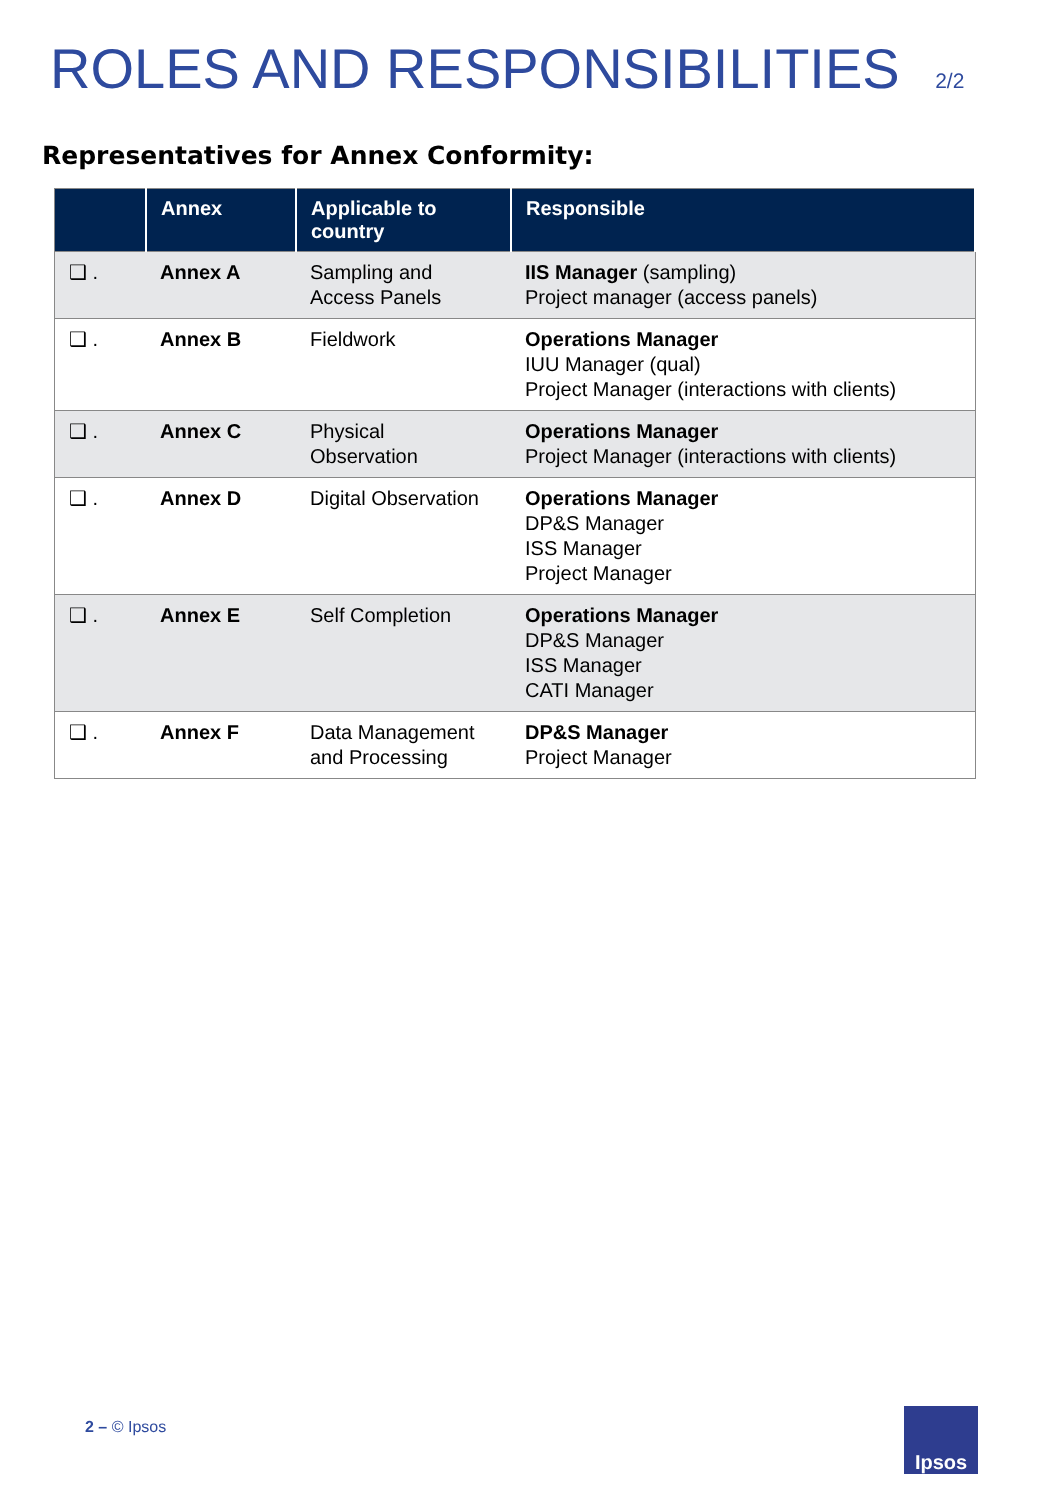ROLES AND RESPONSIBILITIES 2/2
Representatives for Annex Conformity:
| | Annex | Applicable to country | Responsible |
| --- | --- | --- | --- |
| ❑ . | Annex A | Sampling and Access Panels | IIS Manager (sampling) Project manager (access panels) |
| ❑ . | Annex B | Fieldwork | Operations Manager IUU Manager (qual) Project Manager (interactions with clients) |
| ❑ . | Annex C | Physical Observation | Operations Manager Project Manager (interactions with clients) |
| ❑ . | Annex D | Digital Observation | Operations Manager DP&S Manager ISS Manager Project Manager |
| ❑ . | Annex E | Self Completion | Operations Manager DP&S Manager ISS Manager CATI Manager |
| ❑ . | Annex F | Data Management and Processing | DP&S Manager Project Manager |
2 – © Ipsos Ipsos